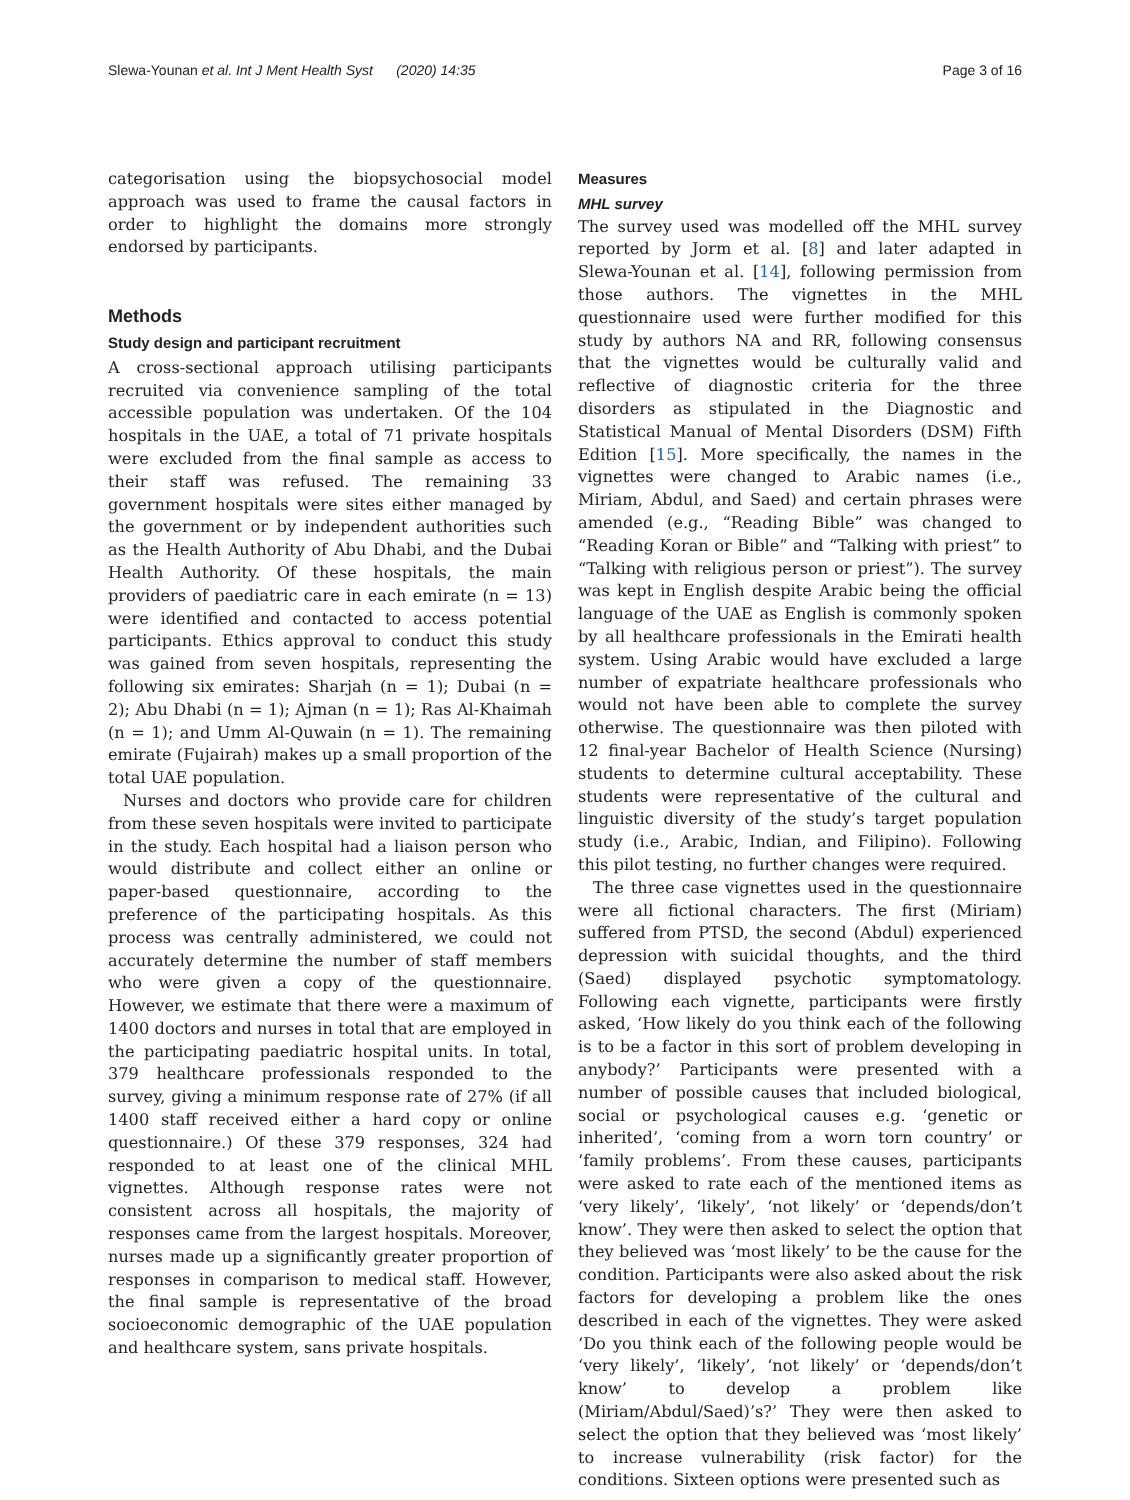Slewa-Younan et al. Int J Ment Health Syst (2020) 14:35
Page 3 of 16
categorisation using the biopsychosocial model approach was used to frame the causal factors in order to highlight the domains more strongly endorsed by participants.
Methods
Study design and participant recruitment
A cross-sectional approach utilising participants recruited via convenience sampling of the total accessible population was undertaken. Of the 104 hospitals in the UAE, a total of 71 private hospitals were excluded from the final sample as access to their staff was refused. The remaining 33 government hospitals were sites either managed by the government or by independent authorities such as the Health Authority of Abu Dhabi, and the Dubai Health Authority. Of these hospitals, the main providers of paediatric care in each emirate (n = 13) were identified and contacted to access potential participants. Ethics approval to conduct this study was gained from seven hospitals, representing the following six emirates: Sharjah (n = 1); Dubai (n = 2); Abu Dhabi (n = 1); Ajman (n = 1); Ras Al-Khaimah (n = 1); and Umm Al-Quwain (n = 1). The remaining emirate (Fujairah) makes up a small proportion of the total UAE population.
Nurses and doctors who provide care for children from these seven hospitals were invited to participate in the study. Each hospital had a liaison person who would distribute and collect either an online or paper-based questionnaire, according to the preference of the participating hospitals. As this process was centrally administered, we could not accurately determine the number of staff members who were given a copy of the questionnaire. However, we estimate that there were a maximum of 1400 doctors and nurses in total that are employed in the participating paediatric hospital units. In total, 379 healthcare professionals responded to the survey, giving a minimum response rate of 27% (if all 1400 staff received either a hard copy or online questionnaire.) Of these 379 responses, 324 had responded to at least one of the clinical MHL vignettes. Although response rates were not consistent across all hospitals, the majority of responses came from the largest hospitals. Moreover, nurses made up a significantly greater proportion of responses in comparison to medical staff. However, the final sample is representative of the broad socioeconomic demographic of the UAE population and healthcare system, sans private hospitals.
Measures
MHL survey
The survey used was modelled off the MHL survey reported by Jorm et al. [8] and later adapted in Slewa-Younan et al. [14], following permission from those authors. The vignettes in the MHL questionnaire used were further modified for this study by authors NA and RR, following consensus that the vignettes would be culturally valid and reflective of diagnostic criteria for the three disorders as stipulated in the Diagnostic and Statistical Manual of Mental Disorders (DSM) Fifth Edition [15]. More specifically, the names in the vignettes were changed to Arabic names (i.e., Miriam, Abdul, and Saed) and certain phrases were amended (e.g., “Reading Bible” was changed to “Reading Koran or Bible” and “Talking with priest” to “Talking with religious person or priest”). The survey was kept in English despite Arabic being the official language of the UAE as English is commonly spoken by all healthcare professionals in the Emirati health system. Using Arabic would have excluded a large number of expatriate healthcare professionals who would not have been able to complete the survey otherwise. The questionnaire was then piloted with 12 final-year Bachelor of Health Science (Nursing) students to determine cultural acceptability. These students were representative of the cultural and linguistic diversity of the study’s target population study (i.e., Arabic, Indian, and Filipino). Following this pilot testing, no further changes were required.
The three case vignettes used in the questionnaire were all fictional characters. The first (Miriam) suffered from PTSD, the second (Abdul) experienced depression with suicidal thoughts, and the third (Saed) displayed psychotic symptomatology. Following each vignette, participants were firstly asked, ‘How likely do you think each of the following is to be a factor in this sort of problem developing in anybody?’ Participants were presented with a number of possible causes that included biological, social or psychological causes e.g. ‘genetic or inherited’, ‘coming from a worn torn country’ or ‘family problems’. From these causes, participants were asked to rate each of the mentioned items as ‘very likely’, ‘likely’, ‘not likely’ or ‘depends/don’t know’. They were then asked to select the option that they believed was ‘most likely’ to be the cause for the condition. Participants were also asked about the risk factors for developing a problem like the ones described in each of the vignettes. They were asked ‘Do you think each of the following people would be ‘very likely’, ‘likely’, ‘not likely’ or ‘depends/don’t know’ to develop a problem like (Miriam/Abdul/Saed)’s?’ They were then asked to select the option that they believed was ‘most likely’ to increase vulnerability (risk factor) for the conditions. Sixteen options were presented such as